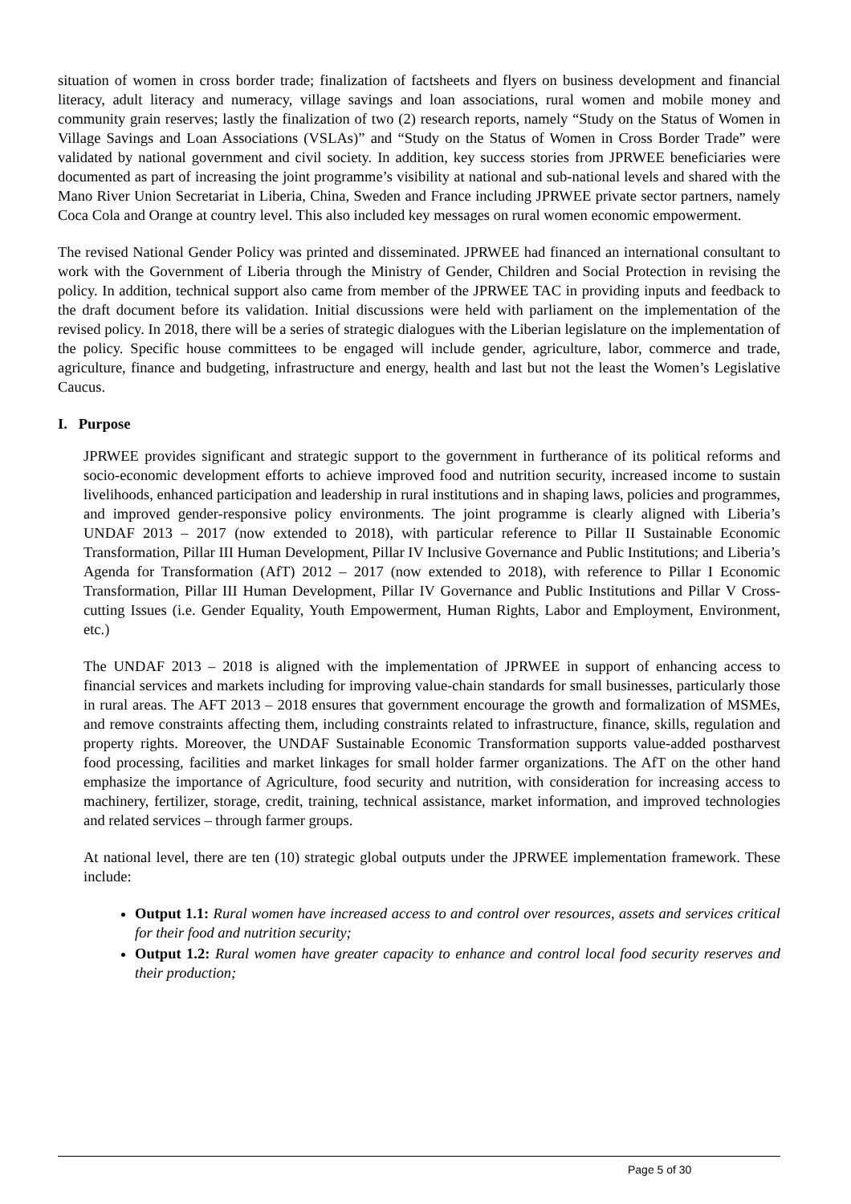situation of women in cross border trade; finalization of factsheets and flyers on business development and financial literacy, adult literacy and numeracy, village savings and loan associations, rural women and mobile money and community grain reserves; lastly the finalization of two (2) research reports, namely “Study on the Status of Women in Village Savings and Loan Associations (VSLAs)” and “Study on the Status of Women in Cross Border Trade” were validated by national government and civil society. In addition, key success stories from JPRWEE beneficiaries were documented as part of increasing the joint programme’s visibility at national and sub-national levels and shared with the Mano River Union Secretariat in Liberia, China, Sweden and France including JPRWEE private sector partners, namely Coca Cola and Orange at country level. This also included key messages on rural women economic empowerment.
The revised National Gender Policy was printed and disseminated. JPRWEE had financed an international consultant to work with the Government of Liberia through the Ministry of Gender, Children and Social Protection in revising the policy. In addition, technical support also came from member of the JPRWEE TAC in providing inputs and feedback to the draft document before its validation. Initial discussions were held with parliament on the implementation of the revised policy. In 2018, there will be a series of strategic dialogues with the Liberian legislature on the implementation of the policy. Specific house committees to be engaged will include gender, agriculture, labor, commerce and trade, agriculture, finance and budgeting, infrastructure and energy, health and last but not the least the Women’s Legislative Caucus.
I. Purpose
JPRWEE provides significant and strategic support to the government in furtherance of its political reforms and socio-economic development efforts to achieve improved food and nutrition security, increased income to sustain livelihoods, enhanced participation and leadership in rural institutions and in shaping laws, policies and programmes, and improved gender-responsive policy environments. The joint programme is clearly aligned with Liberia’s UNDAF 2013 – 2017 (now extended to 2018), with particular reference to Pillar II Sustainable Economic Transformation, Pillar III Human Development, Pillar IV Inclusive Governance and Public Institutions; and Liberia’s Agenda for Transformation (AfT) 2012 – 2017 (now extended to 2018), with reference to Pillar I Economic Transformation, Pillar III Human Development, Pillar IV Governance and Public Institutions and Pillar V Cross-cutting Issues (i.e. Gender Equality, Youth Empowerment, Human Rights, Labor and Employment, Environment, etc.)
The UNDAF 2013 – 2018 is aligned with the implementation of JPRWEE in support of enhancing access to financial services and markets including for improving value-chain standards for small businesses, particularly those in rural areas. The AFT 2013 – 2018 ensures that government encourage the growth and formalization of MSMEs, and remove constraints affecting them, including constraints related to infrastructure, finance, skills, regulation and property rights. Moreover, the UNDAF Sustainable Economic Transformation supports value-added postharvest food processing, facilities and market linkages for small holder farmer organizations. The AfT on the other hand emphasize the importance of Agriculture, food security and nutrition, with consideration for increasing access to machinery, fertilizer, storage, credit, training, technical assistance, market information, and improved technologies and related services – through farmer groups.
At national level, there are ten (10) strategic global outputs under the JPRWEE implementation framework. These include:
Output 1.1: Rural women have increased access to and control over resources, assets and services critical for their food and nutrition security;
Output 1.2: Rural women have greater capacity to enhance and control local food security reserves and their production;
Page 5 of 30